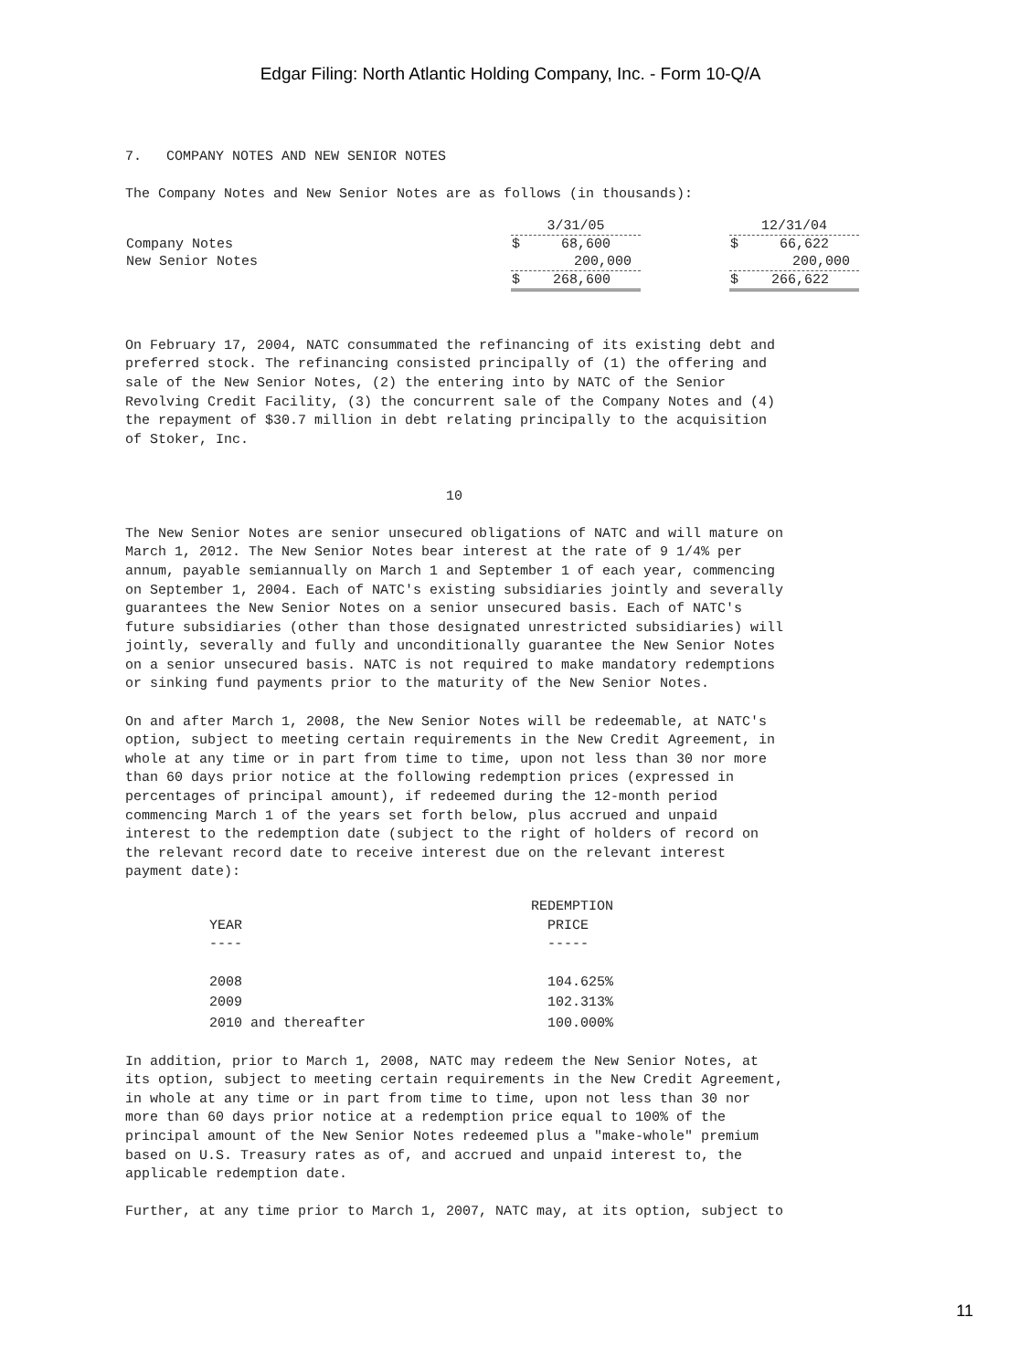Edgar Filing: North Atlantic Holding Company, Inc. - Form 10-Q/A
7.   COMPANY NOTES AND NEW SENIOR NOTES

The Company Notes and New Senior Notes are as follows (in thousands):
| | 3/31/05 | | 12/31/04 |
| --- | --- | --- | --- |
| Company Notes | $ 68,600 | | $ 66,622 |
| New Senior Notes | 200,000 | | 200,000 |
| | $ 268,600 | | $ 266,622 |
On February 17, 2004, NATC consummated the refinancing of its existing debt and
preferred stock. The refinancing consisted principally of (1) the offering and
sale of the New Senior Notes, (2) the entering into by NATC of the Senior
Revolving Credit Facility, (3) the concurrent sale of the Company Notes and (4)
the repayment of $30.7 million in debt relating principally to the acquisition
of Stoker, Inc.


                                       10

The New Senior Notes are senior unsecured obligations of NATC and will mature on
March 1, 2012. The New Senior Notes bear interest at the rate of 9 1/4% per
annum, payable semiannually on March 1 and September 1 of each year, commencing
on September 1, 2004. Each of NATC's existing subsidiaries jointly and severally
guarantees the New Senior Notes on a senior unsecured basis. Each of NATC's
future subsidiaries (other than those designated unrestricted subsidiaries) will
jointly, severally and fully and unconditionally guarantee the New Senior Notes
on a senior unsecured basis. NATC is not required to make mandatory redemptions
or sinking fund payments prior to the maturity of the New Senior Notes.

On and after March 1, 2008, the New Senior Notes will be redeemable, at NATC's
option, subject to meeting certain requirements in the New Credit Agreement, in
whole at any time or in part from time to time, upon not less than 30 nor more
than 60 days prior notice at the following redemption prices (expressed in
percentages of principal amount), if redeemed during the 12-month period
commencing March 1 of the years set forth below, plus accrued and unpaid
interest to the redemption date (subject to the right of holders of record on
the relevant record date to receive interest due on the relevant interest
payment date):
| YEAR ---- | REDEMPTION PRICE ----- |
| --- | --- |
| 2008 | 104.625% |
| 2009 | 102.313% |
| 2010 and thereafter | 100.000% |
In addition, prior to March 1, 2008, NATC may redeem the New Senior Notes, at
its option, subject to meeting certain requirements in the New Credit Agreement,
in whole at any time or in part from time to time, upon not less than 30 nor
more than 60 days prior notice at a redemption price equal to 100% of the
principal amount of the New Senior Notes redeemed plus a "make-whole" premium
based on U.S. Treasury rates as of, and accrued and unpaid interest to, the
applicable redemption date.

Further, at any time prior to March 1, 2007, NATC may, at its option, subject to
11